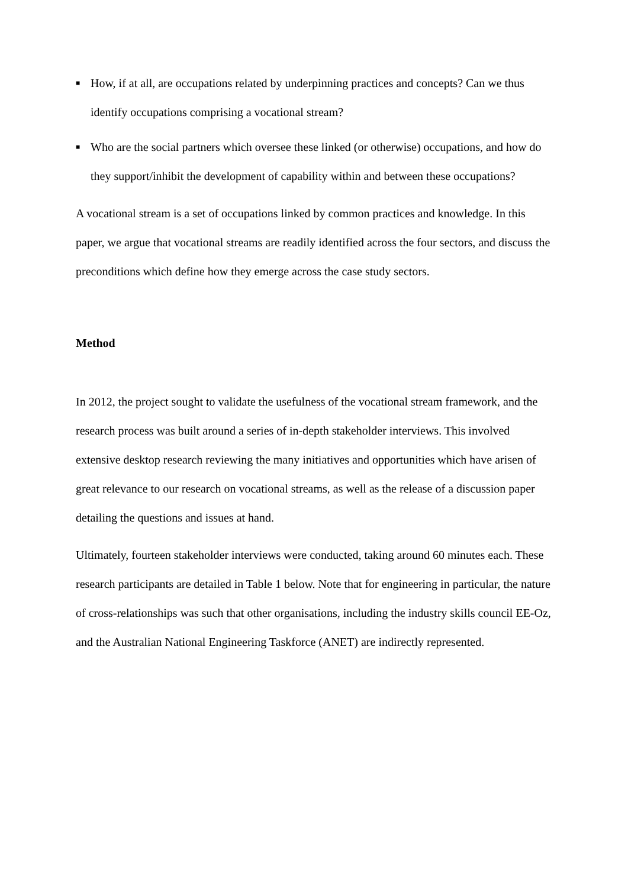■ How, if at all, are occupations related by underpinning practices and concepts? Can we thus identify occupations comprising a vocational stream?
■ Who are the social partners which oversee these linked (or otherwise) occupations, and how do they support/inhibit the development of capability within and between these occupations?
A vocational stream is a set of occupations linked by common practices and knowledge. In this paper, we argue that vocational streams are readily identified across the four sectors, and discuss the preconditions which define how they emerge across the case study sectors.
Method
In 2012, the project sought to validate the usefulness of the vocational stream framework, and the research process was built around a series of in-depth stakeholder interviews. This involved extensive desktop research reviewing the many initiatives and opportunities which have arisen of great relevance to our research on vocational streams, as well as the release of a discussion paper detailing the questions and issues at hand.
Ultimately, fourteen stakeholder interviews were conducted, taking around 60 minutes each. These research participants are detailed in Table 1 below. Note that for engineering in particular, the nature of cross-relationships was such that other organisations, including the industry skills council EE-Oz, and the Australian National Engineering Taskforce (ANET) are indirectly represented.